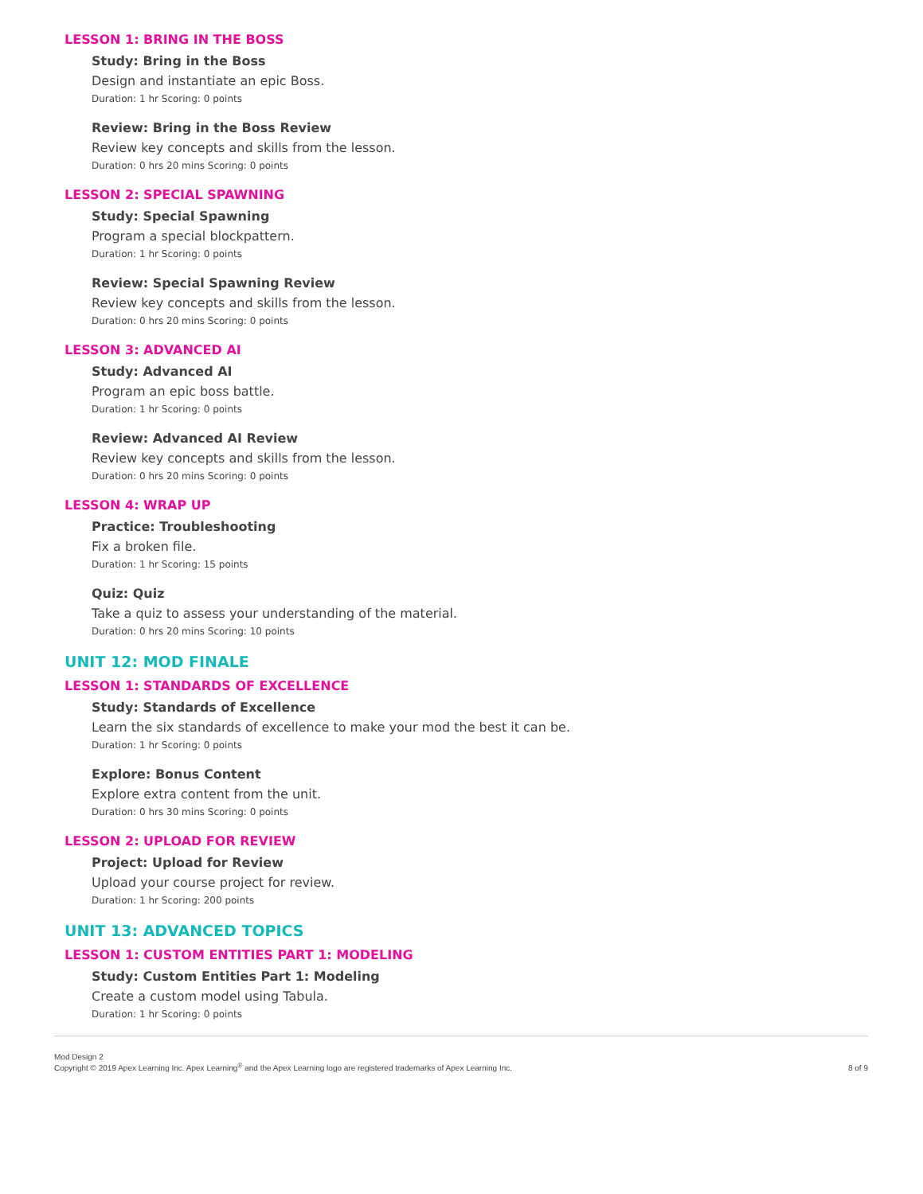LESSON 1: BRING IN THE BOSS
Study: Bring in the Boss
Design and instantiate an epic Boss.
Duration: 1 hr Scoring: 0 points
Review: Bring in the Boss Review
Review key concepts and skills from the lesson.
Duration: 0 hrs 20 mins Scoring: 0 points
LESSON 2: SPECIAL SPAWNING
Study: Special Spawning
Program a special blockpattern.
Duration: 1 hr Scoring: 0 points
Review: Special Spawning Review
Review key concepts and skills from the lesson.
Duration: 0 hrs 20 mins Scoring: 0 points
LESSON 3: ADVANCED AI
Study: Advanced AI
Program an epic boss battle.
Duration: 1 hr Scoring: 0 points
Review: Advanced AI Review
Review key concepts and skills from the lesson.
Duration: 0 hrs 20 mins Scoring: 0 points
LESSON 4: WRAP UP
Practice: Troubleshooting
Fix a broken file.
Duration: 1 hr Scoring: 15 points
Quiz: Quiz
Take a quiz to assess your understanding of the material.
Duration: 0 hrs 20 mins Scoring: 10 points
UNIT 12: MOD FINALE
LESSON 1: STANDARDS OF EXCELLENCE
Study: Standards of Excellence
Learn the six standards of excellence to make your mod the best it can be.
Duration: 1 hr Scoring: 0 points
Explore: Bonus Content
Explore extra content from the unit.
Duration: 0 hrs 30 mins Scoring: 0 points
LESSON 2: UPLOAD FOR REVIEW
Project: Upload for Review
Upload your course project for review.
Duration: 1 hr Scoring: 200 points
UNIT 13: ADVANCED TOPICS
LESSON 1: CUSTOM ENTITIES PART 1: MODELING
Study: Custom Entities Part 1: Modeling
Create a custom model using Tabula.
Duration: 1 hr Scoring: 0 points
Mod Design 2
Copyright © 2019 Apex Learning Inc. Apex Learning<sup>®</sup> and the Apex Learning logo are registered trademarks of Apex Learning Inc.
8 of 9